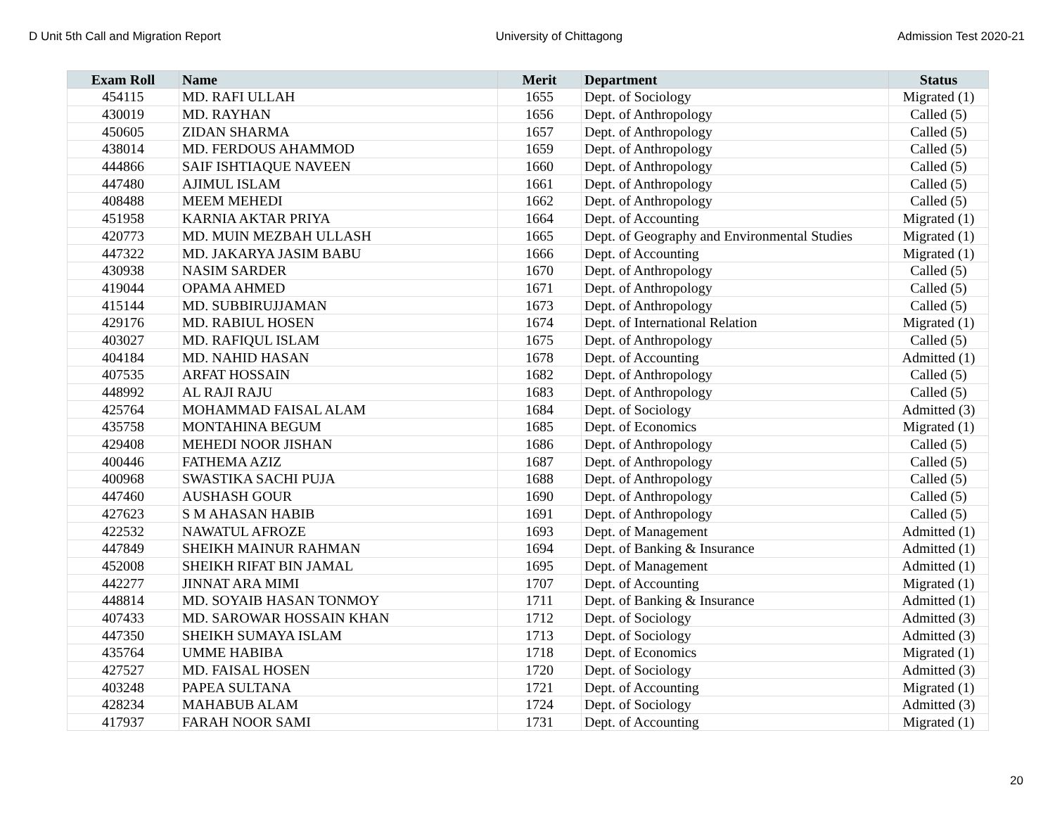D Unit 5th Call and Migration Report University of Chittagong Admission Test 2020-21
| Exam Roll | Name | Merit | Department | Status |
| --- | --- | --- | --- | --- |
| 454115 | MD. RAFI ULLAH | 1655 | Dept. of Sociology | Migrated (1) |
| 430019 | MD. RAYHAN | 1656 | Dept. of Anthropology | Called (5) |
| 450605 | ZIDAN SHARMA | 1657 | Dept. of Anthropology | Called (5) |
| 438014 | MD. FERDOUS AHAMMOD | 1659 | Dept. of Anthropology | Called (5) |
| 444866 | SAIF ISHTIAQUE NAVEEN | 1660 | Dept. of Anthropology | Called (5) |
| 447480 | AJIMUL ISLAM | 1661 | Dept. of Anthropology | Called (5) |
| 408488 | MEEM MEHEDI | 1662 | Dept. of Anthropology | Called (5) |
| 451958 | KARNIA AKTAR PRIYA | 1664 | Dept. of Accounting | Migrated (1) |
| 420773 | MD. MUIN MEZBAH ULLASH | 1665 | Dept. of Geography and Environmental Studies | Migrated (1) |
| 447322 | MD. JAKARYA JASIM BABU | 1666 | Dept. of Accounting | Migrated (1) |
| 430938 | NASIM SARDER | 1670 | Dept. of Anthropology | Called (5) |
| 419044 | OPAMA AHMED | 1671 | Dept. of Anthropology | Called (5) |
| 415144 | MD. SUBBIRUJJAMAN | 1673 | Dept. of Anthropology | Called (5) |
| 429176 | MD. RABIUL HOSEN | 1674 | Dept. of International Relation | Migrated (1) |
| 403027 | MD. RAFIQUL ISLAM | 1675 | Dept. of Anthropology | Called (5) |
| 404184 | MD. NAHID HASAN | 1678 | Dept. of Accounting | Admitted (1) |
| 407535 | ARFAT HOSSAIN | 1682 | Dept. of Anthropology | Called (5) |
| 448992 | AL RAJI RAJU | 1683 | Dept. of Anthropology | Called (5) |
| 425764 | MOHAMMAD FAISAL ALAM | 1684 | Dept. of Sociology | Admitted (3) |
| 435758 | MONTAHINA BEGUM | 1685 | Dept. of Economics | Migrated (1) |
| 429408 | MEHEDI NOOR JISHAN | 1686 | Dept. of Anthropology | Called (5) |
| 400446 | FATHEMA AZIZ | 1687 | Dept. of Anthropology | Called (5) |
| 400968 | SWASTIKA SACHI PUJA | 1688 | Dept. of Anthropology | Called (5) |
| 447460 | AUSHASH GOUR | 1690 | Dept. of Anthropology | Called (5) |
| 427623 | S M AHASAN HABIB | 1691 | Dept. of Anthropology | Called (5) |
| 422532 | NAWATUL AFROZE | 1693 | Dept. of Management | Admitted (1) |
| 447849 | SHEIKH MAINUR RAHMAN | 1694 | Dept. of Banking & Insurance | Admitted (1) |
| 452008 | SHEIKH RIFAT BIN JAMAL | 1695 | Dept. of Management | Admitted (1) |
| 442277 | JINNAT ARA MIMI | 1707 | Dept. of Accounting | Migrated (1) |
| 448814 | MD. SOYAIB HASAN TONMOY | 1711 | Dept. of Banking & Insurance | Admitted (1) |
| 407433 | MD. SAROWAR HOSSAIN KHAN | 1712 | Dept. of Sociology | Admitted (3) |
| 447350 | SHEIKH SUMAYA ISLAM | 1713 | Dept. of Sociology | Admitted (3) |
| 435764 | UMME HABIBA | 1718 | Dept. of Economics | Migrated (1) |
| 427527 | MD. FAISAL HOSEN | 1720 | Dept. of Sociology | Admitted (3) |
| 403248 | PAPEA SULTANA | 1721 | Dept. of Accounting | Migrated (1) |
| 428234 | MAHABUB ALAM | 1724 | Dept. of Sociology | Admitted (3) |
| 417937 | FARAH NOOR SAMI | 1731 | Dept. of Accounting | Migrated (1) |
20